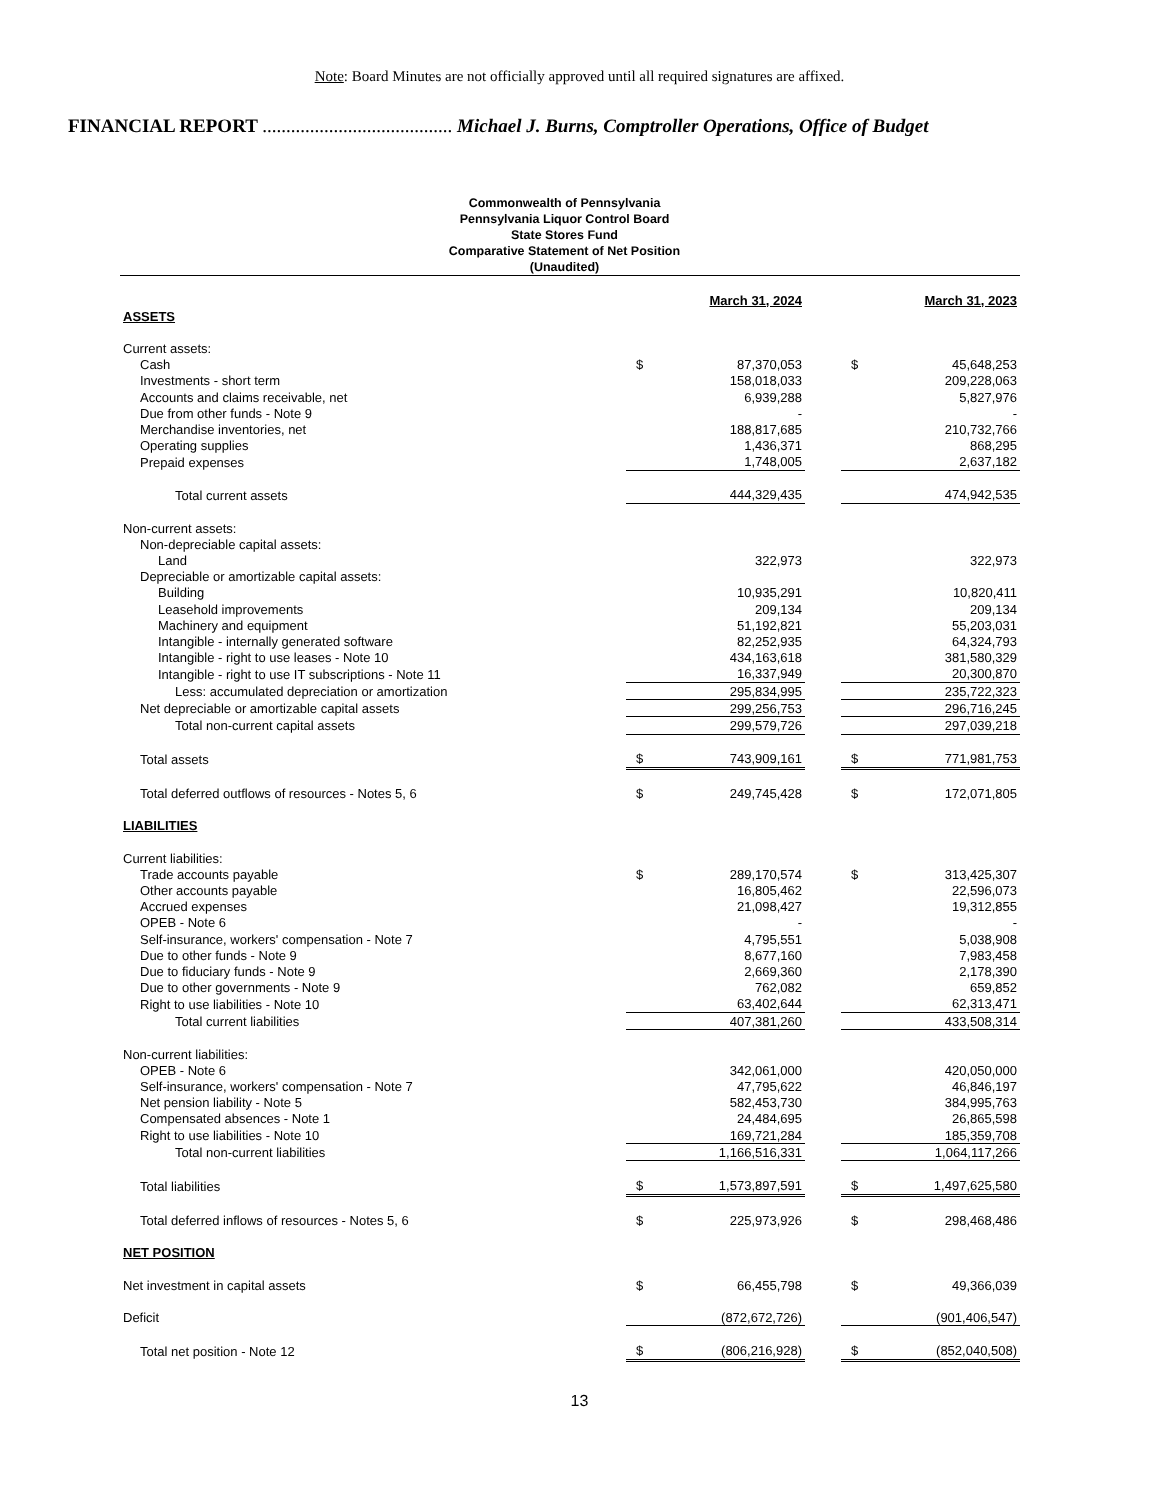Note: Board Minutes are not officially approved until all required signatures are affixed.
FINANCIAL REPORT ........................................ Michael J. Burns, Comptroller Operations, Office of Budget
Commonwealth of Pennsylvania
Pennsylvania Liquor Control Board
State Stores Fund
Comparative Statement of Net Position
(Unaudited)
| | | March 31, 2024 | | | March 31, 2023 |
| ASSETS | | | | | |
| Current assets: | | | | | |
| Cash | $ | 87,370,053 | | $ | 45,648,253 |
| Investments - short term | | 158,018,033 | | | 209,228,063 |
| Accounts and claims receivable, net | | 6,939,288 | | | 5,827,976 |
| Due from other funds - Note 9 | | - | | | - |
| Merchandise inventories, net | | 188,817,685 | | | 210,732,766 |
| Operating supplies | | 1,436,371 | | | 868,295 |
| Prepaid expenses | | 1,748,005 | | | 2,637,182 |
| Total current assets | | 444,329,435 | | | 474,942,535 |
| Non-current assets: | | | | | |
| Non-depreciable capital assets: | | | | | |
| Land | | 322,973 | | | 322,973 |
| Depreciable or amortizable capital assets: | | | | | |
| Building | | 10,935,291 | | | 10,820,411 |
| Leasehold improvements | | 209,134 | | | 209,134 |
| Machinery and equipment | | 51,192,821 | | | 55,203,031 |
| Intangible - internally generated software | | 82,252,935 | | | 64,324,793 |
| Intangible - right to use leases - Note 10 | | 434,163,618 | | | 381,580,329 |
| Intangible - right to use IT subscriptions - Note 11 | | 16,337,949 | | | 20,300,870 |
| Less: accumulated depreciation or amortization | | 295,834,995 | | | 235,722,323 |
| Net depreciable or amortizable capital assets | | 299,256,753 | | | 296,716,245 |
| Total non-current capital assets | | 299,579,726 | | | 297,039,218 |
| Total assets | $ | 743,909,161 | | $ | 771,981,753 |
| Total deferred outflows of resources - Notes 5, 6 | $ | 249,745,428 | | $ | 172,071,805 |
| LIABILITIES | | | | | |
| Current liabilities: | | | | | |
| Trade accounts payable | $ | 289,170,574 | | $ | 313,425,307 |
| Other accounts payable | | 16,805,462 | | | 22,596,073 |
| Accrued expenses | | 21,098,427 | | | 19,312,855 |
| OPEB - Note 6 | | - | | | - |
| Self-insurance, workers' compensation - Note 7 | | 4,795,551 | | | 5,038,908 |
| Due to other funds - Note 9 | | 8,677,160 | | | 7,983,458 |
| Due to fiduciary funds - Note 9 | | 2,669,360 | | | 2,178,390 |
| Due to other governments - Note 9 | | 762,082 | | | 659,852 |
| Right to use liabilities - Note 10 | | 63,402,644 | | | 62,313,471 |
| Total current liabilities | | 407,381,260 | | | 433,508,314 |
| Non-current liabilities: | | | | | |
| OPEB - Note 6 | | 342,061,000 | | | 420,050,000 |
| Self-insurance, workers' compensation - Note 7 | | 47,795,622 | | | 46,846,197 |
| Net pension liability - Note 5 | | 582,453,730 | | | 384,995,763 |
| Compensated absences - Note 1 | | 24,484,695 | | | 26,865,598 |
| Right to use liabilities - Note 10 | | 169,721,284 | | | 185,359,708 |
| Total non-current liabilities | | 1,166,516,331 | | | 1,064,117,266 |
| Total liabilities | $ | 1,573,897,591 | | $ | 1,497,625,580 |
| Total deferred inflows of resources - Notes 5, 6 | $ | 225,973,926 | | $ | 298,468,486 |
| NET POSITION | | | | | |
| Net investment in capital assets | $ | 66,455,798 | | $ | 49,366,039 |
| Deficit | | (872,672,726) | | | (901,406,547) |
| Total net position - Note 12 | $ | (806,216,928) | | $ | (852,040,508) |
13